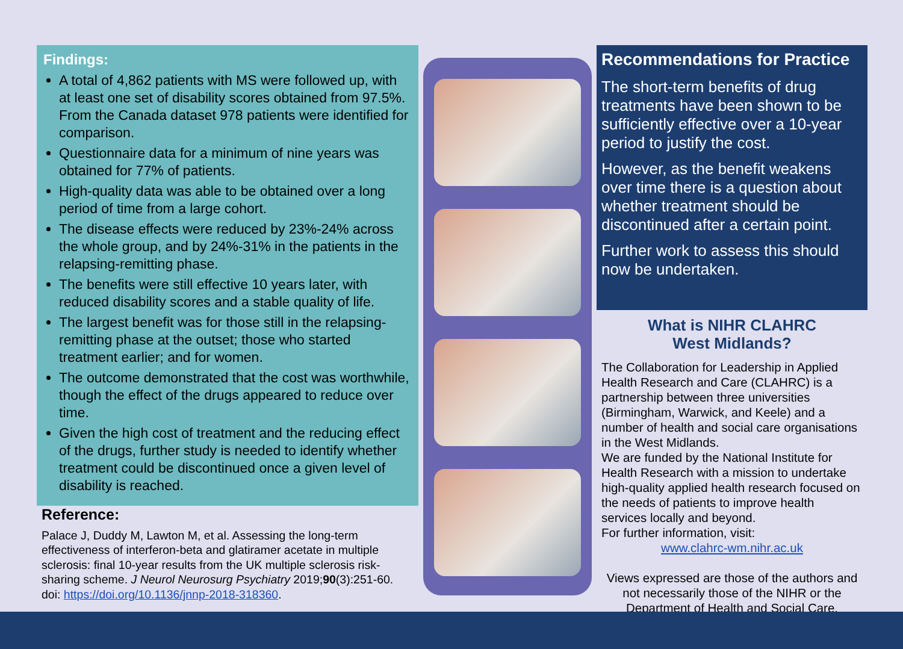Findings:
A total of 4,862 patients with MS were followed up, with at least one set of disability scores obtained from 97.5%. From the Canada dataset 978 patients were identified for comparison.
Questionnaire data for a minimum of nine years was obtained for 77% of patients.
High-quality data was able to be obtained over a long period of time from a large cohort.
The disease effects were reduced by 23%-24% across the whole group, and by 24%-31% in the patients in the relapsing-remitting phase.
The benefits were still effective 10 years later, with reduced disability scores and a stable quality of life.
The largest benefit was for those still in the relapsing-remitting phase at the outset; those who started treatment earlier; and for women.
The outcome demonstrated that the cost was worthwhile, though the effect of the drugs appeared to reduce over time.
Given the high cost of treatment and the reducing effect of the drugs, further study is needed to identify whether treatment could be discontinued once a given level of disability is reached.
Reference:
Palace J, Duddy M, Lawton M, et al. Assessing the long-term effectiveness of interferon-beta and glatiramer acetate in multiple sclerosis: final 10-year results from the UK multiple sclerosis risk-sharing scheme. J Neurol Neurosurg Psychiatry 2019;90(3):251-60. doi: https://doi.org/10.1136/jnnp-2018-318360.
Recommendations for Practice
The short-term benefits of drug treatments have been shown to be sufficiently effective over a 10-year period to justify the cost.
However, as the benefit weakens over time there is a question about whether treatment should be discontinued after a certain point.
Further work to assess this should now be undertaken.
What is NIHR CLAHRC
West Midlands?
The Collaboration for Leadership in Applied Health Research and Care (CLAHRC) is a partnership between three universities (Birmingham, Warwick, and Keele) and a number of health and social care organisations in the West Midlands.
We are funded by the National Institute for Health Research with a mission to undertake high-quality applied health research focused on the needs of patients to improve health services locally and beyond.
For further information, visit:
www.clahrc-wm.nihr.ac.uk
Views expressed are those of the authors and not necessarily those of the NIHR or the Department of Health and Social Care.